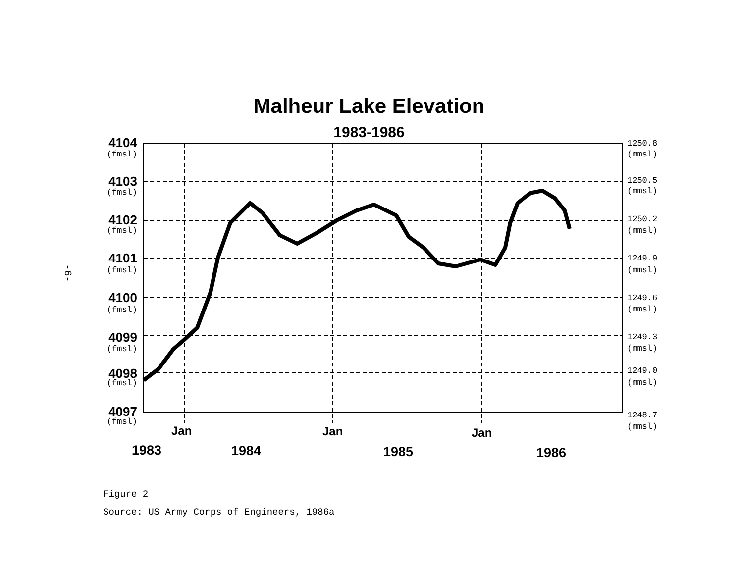-6-
Malheur Lake Elevation
1983-1986
4104
4103
4102
4101
4100
4099
4098
4097
(fmsl)
(fmsl)
(fmsl)
(fmsl)
(fmsl)
(fmsl)
(fmsl)
(fmsl)
1250.8
(mmsl)
1250.5
(mmsl)
1250.2
(mmsl)
1249.9
(mmsl)
1249.6
(mmsl)
1249.3
(mmsl)
1249.0
(mmsl)
1248.7
(mmsl)
Jan
Jan
Jan
1983
1984
1985
1986
Figure 2
Source: US Army Corps of Engineers, 1986a